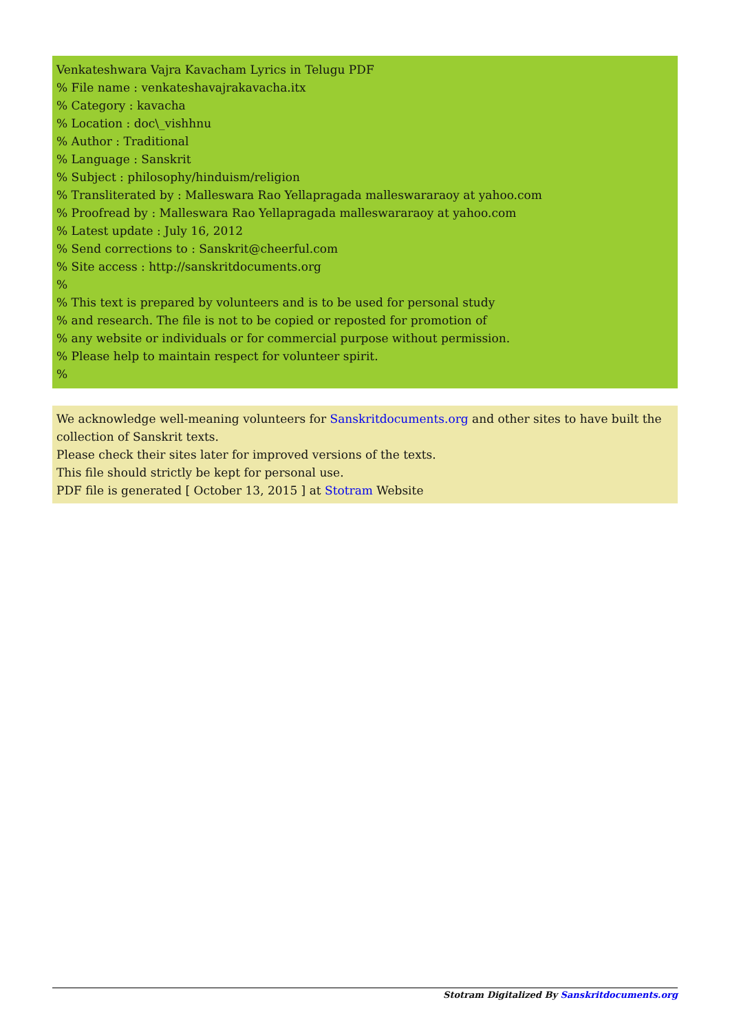Venkateshwara Vajra Kavacham Lyrics in Telugu PDF
% File name : venkateshavajrakavacha.itx
% Category : kavacha
% Location : doc\_vishhnu
% Author : Traditional
% Language : Sanskrit
% Subject : philosophy/hinduism/religion
% Transliterated by : Malleswara Rao Yellapragada malleswararaoy at yahoo.com
% Proofread by : Malleswara Rao Yellapragada malleswararaoy at yahoo.com
% Latest update : July 16, 2012
% Send corrections to : Sanskrit@cheerful.com
% Site access : http://sanskritdocuments.org
%
% This text is prepared by volunteers and is to be used for personal study
% and research. The file is not to be copied or reposted for promotion of
% any website or individuals or for commercial purpose without permission.
% Please help to maintain respect for volunteer spirit.
%
We acknowledge well-meaning volunteers for Sanskritdocuments.org and other sites to have built the collection of Sanskrit texts.
Please check their sites later for improved versions of the texts.
This file should strictly be kept for personal use.
PDF file is generated [ October 13, 2015 ] at Stotram Website
Stotram Digitalized By Sanskritdocuments.org